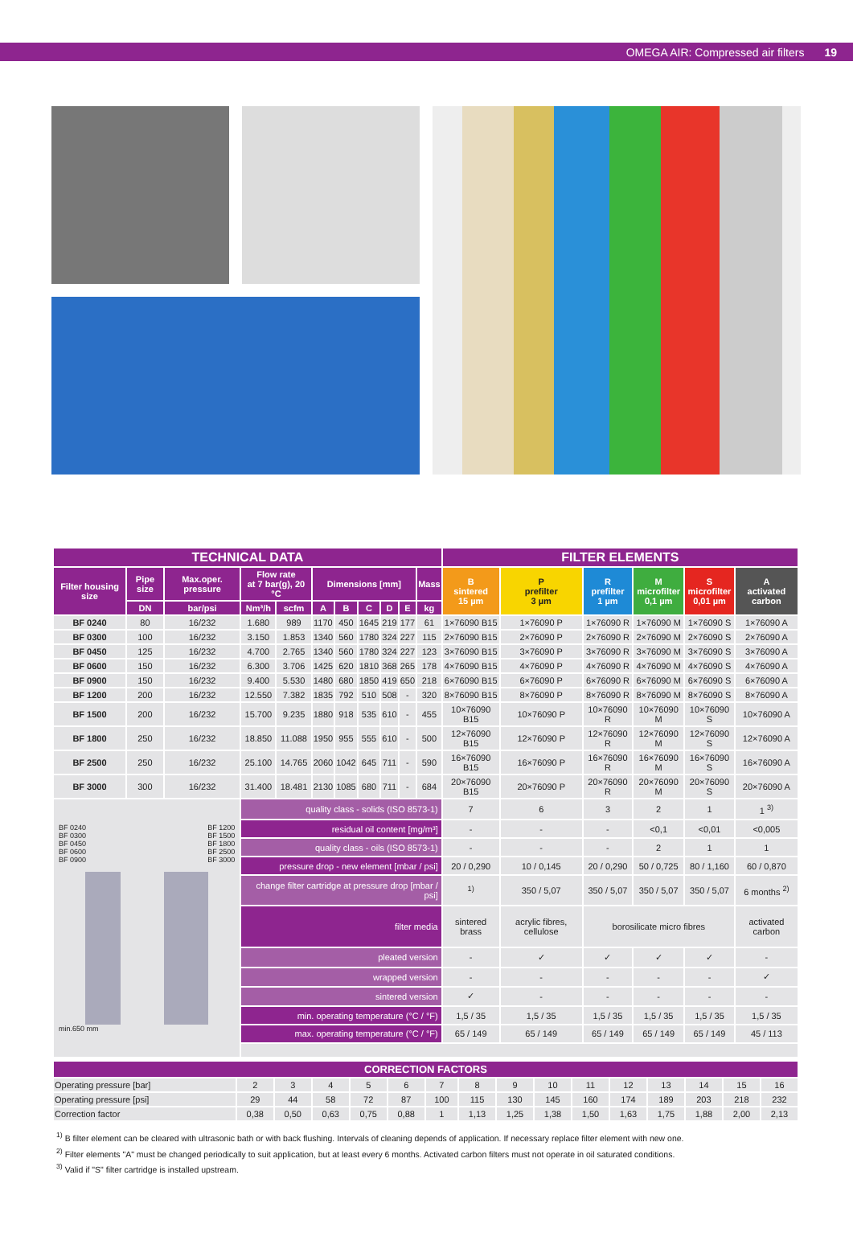OMEGA AIR: Compressed air filters 19
| TECHNICAL DATA | | | | | | | | | | | FILTER ELEMENTS | | | | | |
| --- | --- | --- | --- | --- | --- | --- | --- | --- | --- | --- | --- | --- | --- | --- | --- | --- |
| Filter housing size | Pipe size | Max.oper. pressure | Flow rate at 7 bar(g), 20 °C | | Dimensions [mm] | | | | | Mass | B sintered 15 µm | P prefilter 3 µm | R prefilter 1 µm | M microfilter 0,1 µm | S microfilter 0,01 µm | A activated carbon |
| | DN | bar/psi | Nm³/h | scfm | A | B | C | D | E | kg | | | | | | |
| BF 0240 | 80 | 16/232 | 1.680 | 989 | 1170 | 450 | 1645 | 219 | 177 | 61 | 1×76090 B15 | 1×76090 P | 1×76090 R | 1×76090 M | 1×76090 S | 1×76090 A |
| BF 0300 | 100 | 16/232 | 3.150 | 1.853 | 1340 | 560 | 1780 | 324 | 227 | 115 | 2×76090 B15 | 2×76090 P | 2×76090 R | 2×76090 M | 2×76090 S | 2×76090 A |
| BF 0450 | 125 | 16/232 | 4.700 | 2.765 | 1340 | 560 | 1780 | 324 | 227 | 123 | 3×76090 B15 | 3×76090 P | 3×76090 R | 3×76090 M | 3×76090 S | 3×76090 A |
| BF 0600 | 150 | 16/232 | 6.300 | 3.706 | 1425 | 620 | 1810 | 368 | 265 | 178 | 4×76090 B15 | 4×76090 P | 4×76090 R | 4×76090 M | 4×76090 S | 4×76090 A |
| BF 0900 | 150 | 16/232 | 9.400 | 5.530 | 1480 | 680 | 1850 | 419 | 650 | 218 | 6×76090 B15 | 6×76090 P | 6×76090 R | 6×76090 M | 6×76090 S | 6×76090 A |
| BF 1200 | 200 | 16/232 | 12.550 | 7.382 | 1835 | 792 | 510 | 508 | - | 320 | 8×76090 B15 | 8×76090 P | 8×76090 R | 8×76090 M | 8×76090 S | 8×76090 A |
| BF 1500 | 200 | 16/232 | 15.700 | 9.235 | 1880 | 918 | 535 | 610 | - | 455 | 10×76090 B15 | 10×76090 P | 10×76090 R | 10×76090 M | 10×76090 S | 10×76090 A |
| BF 1800 | 250 | 16/232 | 18.850 | 11.088 | 1950 | 955 | 555 | 610 | - | 500 | 12×76090 B15 | 12×76090 P | 12×76090 R | 12×76090 M | 12×76090 S | 12×76090 A |
| BF 2500 | 250 | 16/232 | 25.100 | 14.765 | 2060 | 1042 | 645 | 711 | - | 590 | 16×76090 B15 | 16×76090 P | 16×76090 R | 16×76090 M | 16×76090 S | 16×76090 A |
| BF 3000 | 300 | 16/232 | 31.400 | 18.481 | 2130 | 1085 | 680 | 711 | - | 684 | 20×76090 B15 | 20×76090 P | 20×76090 R | 20×76090 M | 20×76090 S | 20×76090 A |
| BF 0240 BF 0300 BF 0450 BF 0600 BF 0900 BF 1200 BF 1500 BF 1800 BF 2500 BF 3000 min.650 mm | | | quality class - solids (ISO 8573-1) | | | | | | | | 7 | 6 | 3 | 2 | 1 | 1 <sup>3)</sup> |
| | | | residual oil content [mg/m³] | | | | | | | | - | - | - | <0,1 | <0,01 | <0,005 |
| | | | quality class - oils (ISO 8573-1) | | | | | | | | - | - | - | 2 | 1 | 1 |
| | | | pressure drop - new element [mbar / psi] | | | | | | | | 20 / 0,290 | 10 / 0,145 | 20 / 0,290 | 50 / 0,725 | 80 / 1,160 | 60 / 0,870 |
| | | | change filter cartridge at pressure drop [mbar / psi] | | | | | | | | <sup>1)</sup> | 350 / 5,07 | 350 / 5,07 | 350 / 5,07 | 350 / 5,07 | 6 months <sup>2)</sup> |
| | | | filter media | | | | | | | | sintered brass | acrylic fibres, cellulose | borosilicate micro fibres | | | activated carbon |
| | | | pleated version | | | | | | | | - | ✓ | ✓ | ✓ | ✓ | - |
| | | | wrapped version | | | | | | | | - | - | - | - | - | ✓ |
| | | | sintered version | | | | | | | | ✓ | - | - | - | - | - |
| | | | min. operating temperature (°C / °F) | | | | | | | | 1,5 / 35 | 1,5 / 35 | 1,5 / 35 | 1,5 / 35 | 1,5 / 35 | 1,5 / 35 |
| | | | max. operating temperature (°C / °F) | | | | | | | | 65 / 149 | 65 / 149 | 65 / 149 | 65 / 149 | 65 / 149 | 45 / 113 |
| CORRECTION FACTORS | | | | | | | | | | | | | | | |
| --- | --- | --- | --- | --- | --- | --- | --- | --- | --- | --- | --- | --- | --- | --- | --- |
| Operating pressure [bar] | 2 | 3 | 4 | 5 | 6 | 7 | 8 | 9 | 10 | 11 | 12 | 13 | 14 | 15 | 16 |
| Operating pressure [psi] | 29 | 44 | 58 | 72 | 87 | 100 | 115 | 130 | 145 | 160 | 174 | 189 | 203 | 218 | 232 |
| Correction factor | 0,38 | 0,50 | 0,63 | 0,75 | 0,88 | 1 | 1,13 | 1,25 | 1,38 | 1,50 | 1,63 | 1,75 | 1,88 | 2,00 | 2,13 |
<sup>1)</sup> B filter element can be cleared with ultrasonic bath or with back flushing. Intervals of cleaning depends of application. If necessary replace filter element with new one.
<sup>2)</sup> Filter elements "A" must be changed periodically to suit application, but at least every 6 months. Activated carbon filters must not operate in oil saturated conditions.
<sup>3)</sup> Valid if "S" filter cartridge is installed upstream.